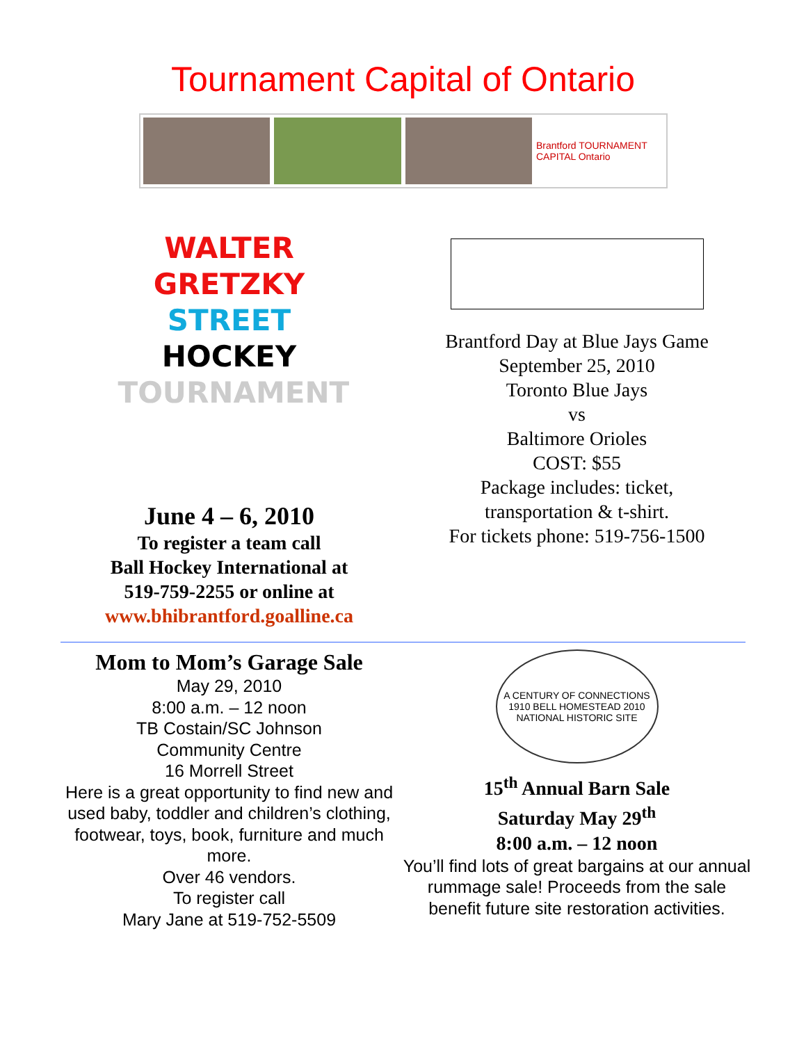Tournament Capital of Ontario
Brantford TOURNAMENT CAPITAL Ontario
WALTER GRETZKY
STREET HOCKEY
TOURNAMENT
June 4 – 6, 2010
To register a team call
Ball Hockey International at
519-759-2255 or online at
www.bhibrantford.goalline.ca
Brantford Day at Blue Jays Game
September 25, 2010
Toronto Blue Jays
vs
Baltimore Orioles
COST: $55
Package includes: ticket,
transportation & t-shirt.
For tickets phone: 519-756-1500
Mom to Mom’s Garage Sale
May 29, 2010
8:00 a.m. – 12 noon
TB Costain/SC Johnson
Community Centre
16 Morrell Street
Here is a great opportunity to find new and used baby, toddler and children’s clothing, footwear, toys, book, furniture and much more.
Over 46 vendors.
To register call
Mary Jane at 519-752-5509
A CENTURY OF CONNECTIONS
1910 BELL HOMESTEAD 2010
NATIONAL HISTORIC SITE
15<sup>th</sup> Annual Barn Sale
Saturday May 29<sup>th</sup>
8:00 a.m. – 12 noon
You’ll find lots of great bargains at our annual rummage sale! Proceeds from the sale benefit future site restoration activities.